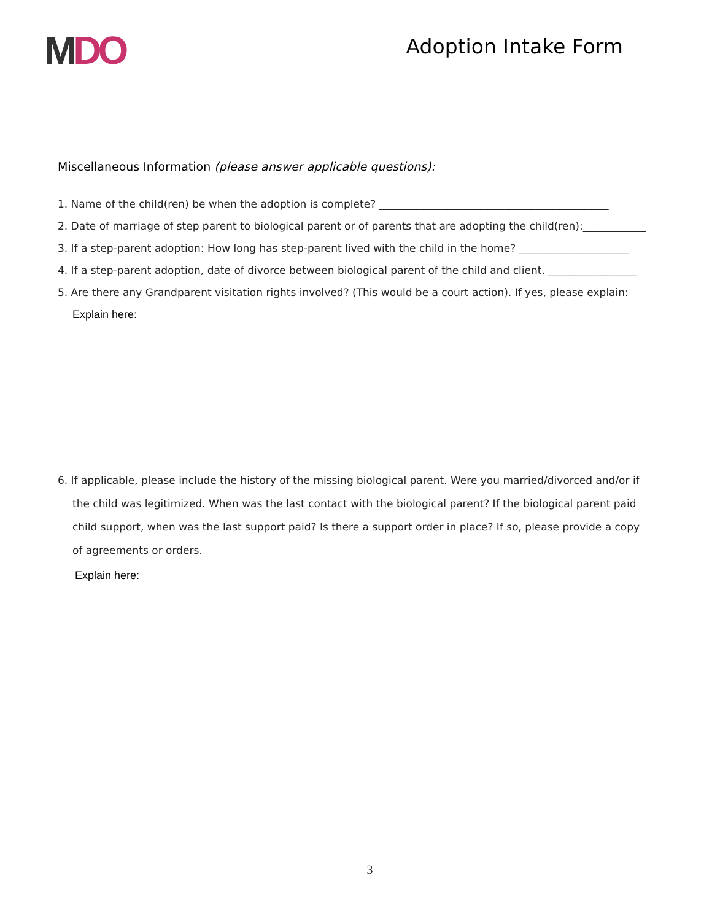MDO
Adoption Intake Form
Miscellaneous Information (please answer applicable questions):
1. Name of the child(ren) be when the adoption is complete? ____________________________________________
2. Date of marriage of step parent to biological parent or of parents that are adopting the child(ren):____________
3. If a step-parent adoption: How long has step-parent lived with the child in the home? _____________________
4. If a step-parent adoption, date of divorce between biological parent of the child and client. _________________
5. Are there any Grandparent visitation rights involved? (This would be a court action). If yes, please explain:
Explain here:
6. If applicable, please include the history of the missing biological parent. Were you married/divorced and/or if the child was legitimized. When was the last contact with the biological parent? If the biological parent paid child support, when was the last support paid? Is there a support order in place? If so, please provide a copy of agreements or orders.
Explain here:
3